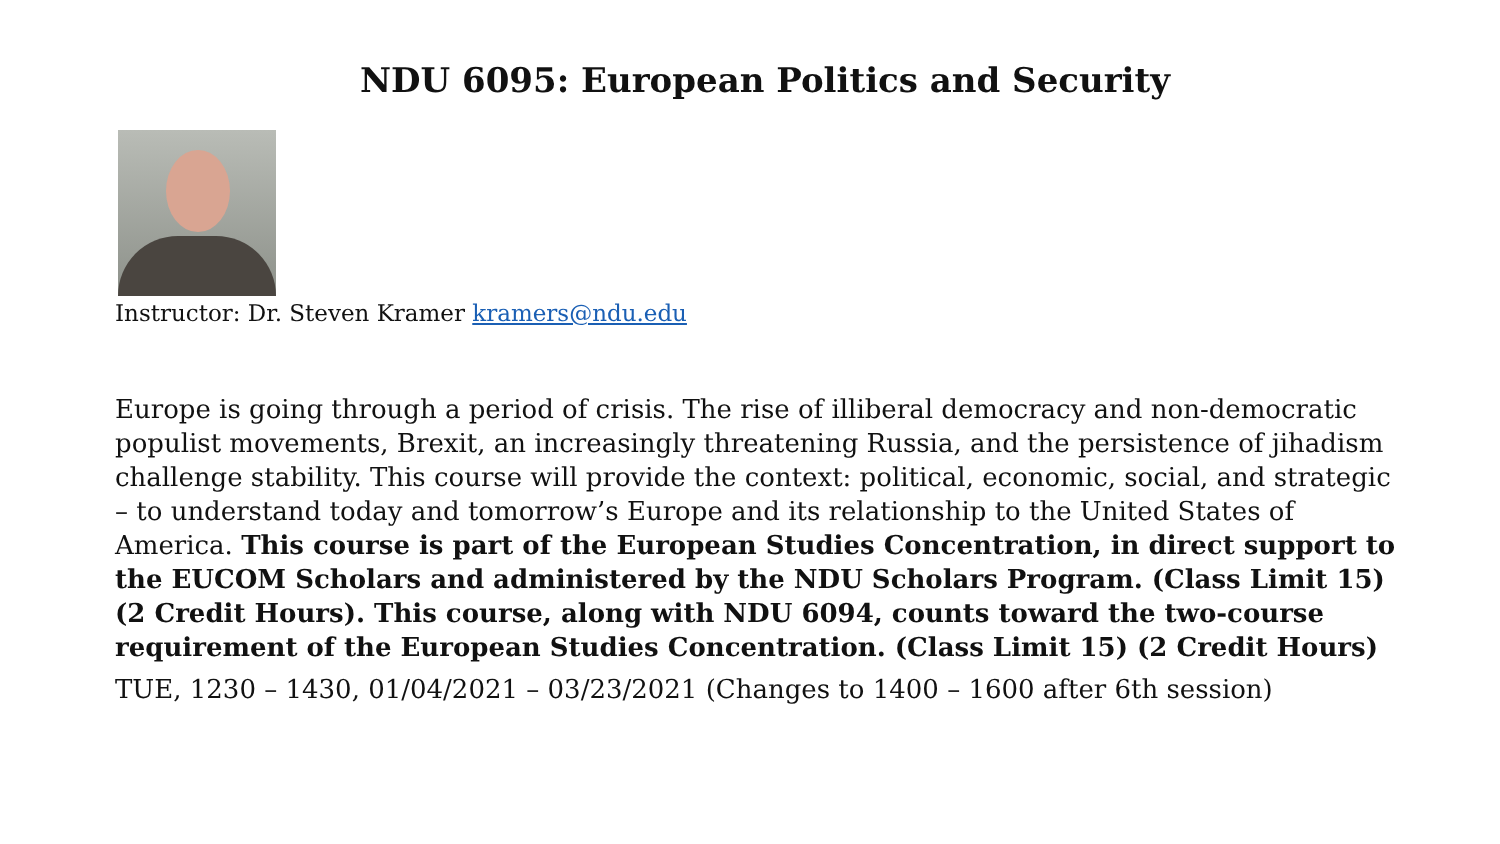NDU 6095: European Politics and Security
Instructor: Dr. Steven Kramer kramers@ndu.edu
Europe is going through a period of crisis. The rise of illiberal democracy and non-democratic populist movements, Brexit, an increasingly threatening Russia, and the persistence of jihadism challenge stability. This course will provide the context: political, economic, social, and strategic – to understand today and tomorrow’s Europe and its relationship to the United States of America. This course is part of the European Studies Concentration, in direct support to the EUCOM Scholars and administered by the NDU Scholars Program. (Class Limit 15) (2 Credit Hours). This course, along with NDU 6094, counts toward the two-course requirement of the European Studies Concentration. (Class Limit 15) (2 Credit Hours)
TUE, 1230 – 1430, 01/04/2021 – 03/23/2021 (Changes to 1400 – 1600 after 6th session)